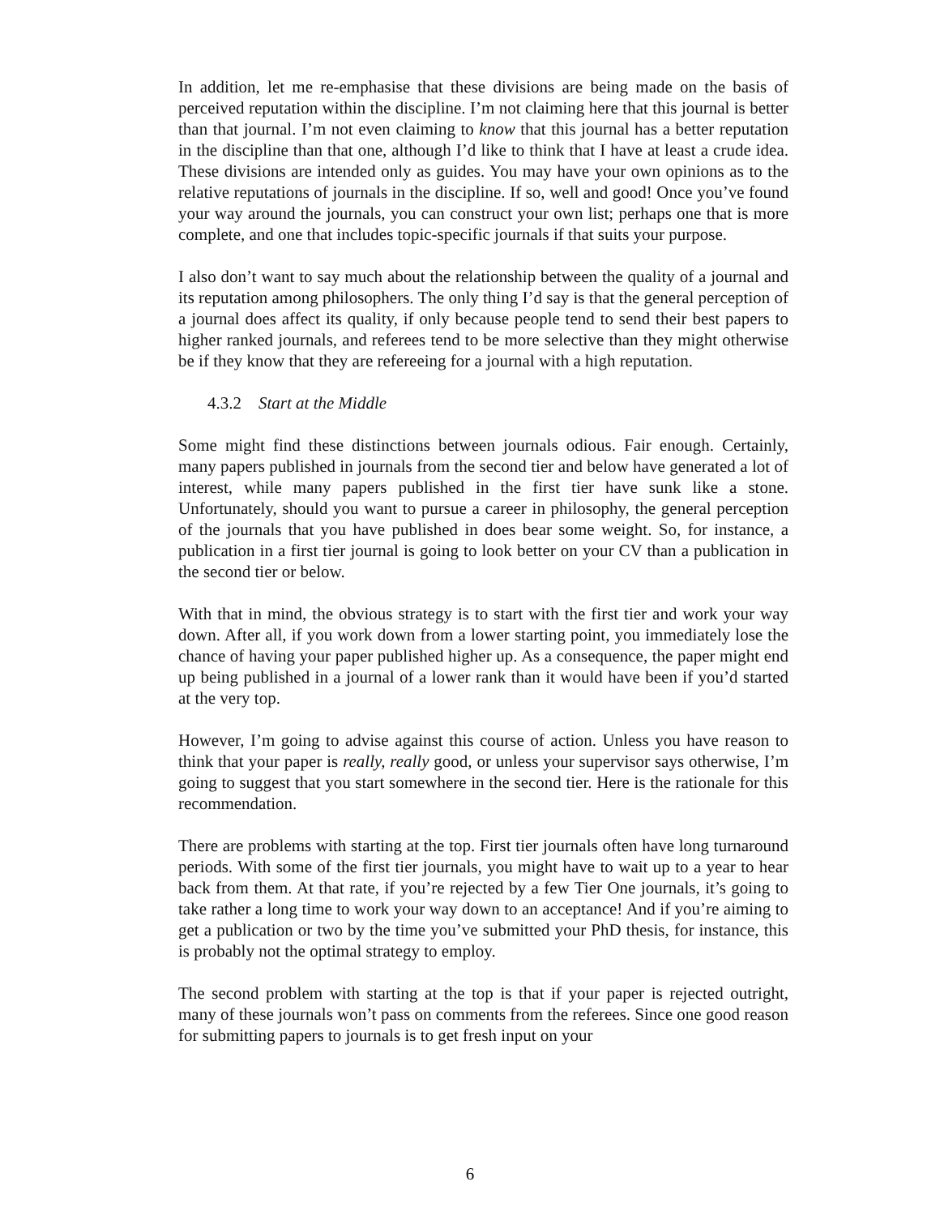In addition, let me re-emphasise that these divisions are being made on the basis of perceived reputation within the discipline. I’m not claiming here that this journal is better than that journal. I’m not even claiming to know that this journal has a better reputation in the discipline than that one, although I’d like to think that I have at least a crude idea. These divisions are intended only as guides. You may have your own opinions as to the relative reputations of journals in the discipline. If so, well and good! Once you’ve found your way around the journals, you can construct your own list; perhaps one that is more complete, and one that includes topic-specific journals if that suits your purpose.
I also don’t want to say much about the relationship between the quality of a journal and its reputation among philosophers. The only thing I’d say is that the general perception of a journal does affect its quality, if only because people tend to send their best papers to higher ranked journals, and referees tend to be more selective than they might otherwise be if they know that they are refereeing for a journal with a high reputation.
4.3.2 Start at the Middle
Some might find these distinctions between journals odious. Fair enough. Certainly, many papers published in journals from the second tier and below have generated a lot of interest, while many papers published in the first tier have sunk like a stone. Unfortunately, should you want to pursue a career in philosophy, the general perception of the journals that you have published in does bear some weight. So, for instance, a publication in a first tier journal is going to look better on your CV than a publication in the second tier or below.
With that in mind, the obvious strategy is to start with the first tier and work your way down. After all, if you work down from a lower starting point, you immediately lose the chance of having your paper published higher up. As a consequence, the paper might end up being published in a journal of a lower rank than it would have been if you’d started at the very top.
However, I’m going to advise against this course of action. Unless you have reason to think that your paper is really, really good, or unless your supervisor says otherwise, I’m going to suggest that you start somewhere in the second tier. Here is the rationale for this recommendation.
There are problems with starting at the top. First tier journals often have long turnaround periods. With some of the first tier journals, you might have to wait up to a year to hear back from them. At that rate, if you’re rejected by a few Tier One journals, it’s going to take rather a long time to work your way down to an acceptance! And if you’re aiming to get a publication or two by the time you’ve submitted your PhD thesis, for instance, this is probably not the optimal strategy to employ.
The second problem with starting at the top is that if your paper is rejected outright, many of these journals won’t pass on comments from the referees. Since one good reason for submitting papers to journals is to get fresh input on your
6